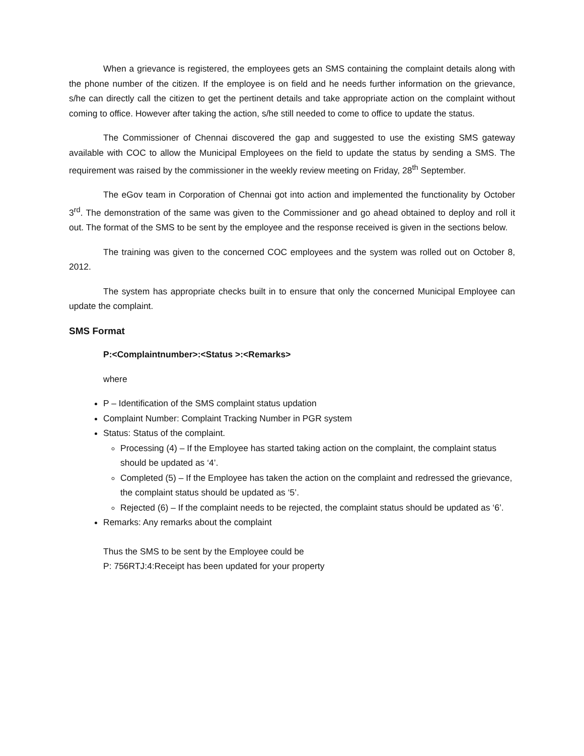When a grievance is registered, the employees gets an SMS containing the complaint details along with the phone number of the citizen. If the employee is on field and he needs further information on the grievance, s/he can directly call the citizen to get the pertinent details and take appropriate action on the complaint without coming to office. However after taking the action, s/he still needed to come to office to update the status.
The Commissioner of Chennai discovered the gap and suggested to use the existing SMS gateway available with COC to allow the Municipal Employees on the field to update the status by sending a SMS. The requirement was raised by the commissioner in the weekly review meeting on Friday, 28<sup>th</sup> September.
The eGov team in Corporation of Chennai got into action and implemented the functionality by October 3<sup>rd</sup>. The demonstration of the same was given to the Commissioner and go ahead obtained to deploy and roll it out. The format of the SMS to be sent by the employee and the response received is given in the sections below.
The training was given to the concerned COC employees and the system was rolled out on October 8, 2012.
The system has appropriate checks built in to ensure that only the concerned Municipal Employee can update the complaint.
SMS Format
P:<Complaintnumber>:<Status >:<Remarks>
where
P – Identification of the SMS complaint status updation
Complaint Number: Complaint Tracking Number in PGR system
Status: Status of the complaint.
Processing (4) – If the Employee has started taking action on the complaint, the complaint status should be updated as ‘4’.
Completed (5) – If the Employee has taken the action on the complaint and redressed the grievance, the complaint status should be updated as ‘5’.
Rejected (6) – If the complaint needs to be rejected, the complaint status should be updated as ‘6’.
Remarks: Any remarks about the complaint
Thus the SMS to be sent by the Employee could be
P: 756RTJ:4:Receipt has been updated for your property